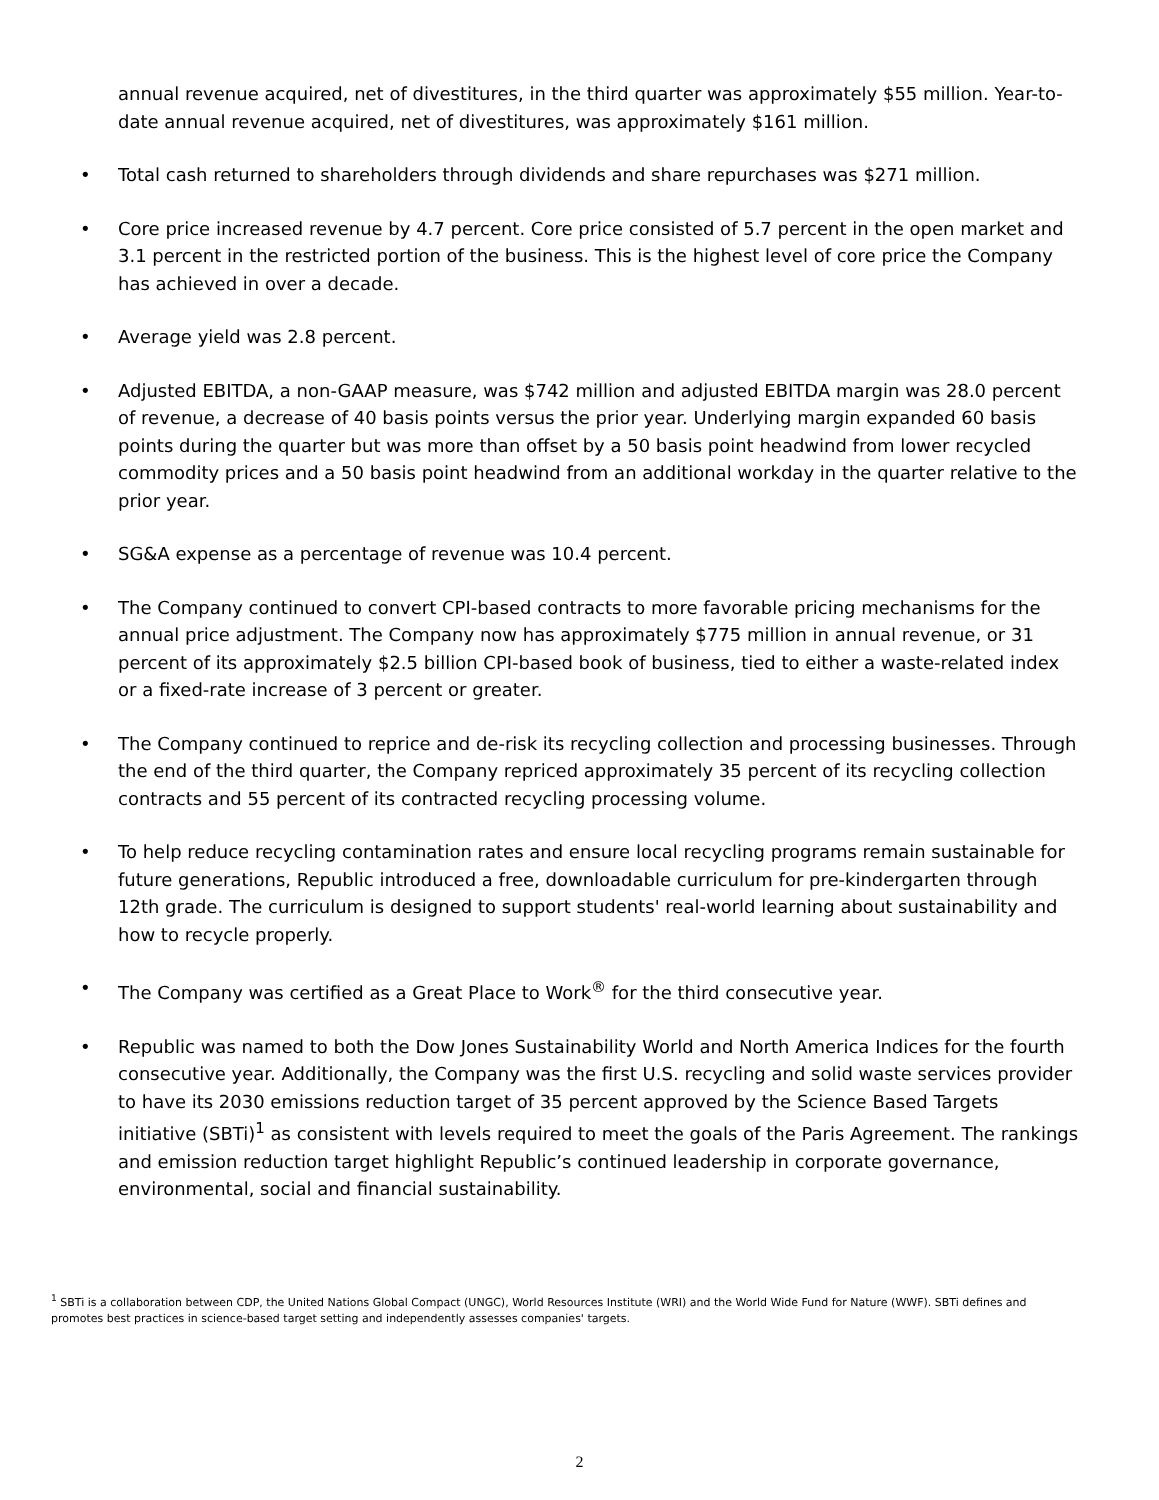annual revenue acquired, net of divestitures, in the third quarter was approximately $55 million. Year-to-date annual revenue acquired, net of divestitures, was approximately $161 million.
• Total cash returned to shareholders through dividends and share repurchases was $271 million.
• Core price increased revenue by 4.7 percent. Core price consisted of 5.7 percent in the open market and 3.1 percent in the restricted portion of the business. This is the highest level of core price the Company has achieved in over a decade.
• Average yield was 2.8 percent.
• Adjusted EBITDA, a non-GAAP measure, was $742 million and adjusted EBITDA margin was 28.0 percent of revenue, a decrease of 40 basis points versus the prior year. Underlying margin expanded 60 basis points during the quarter but was more than offset by a 50 basis point headwind from lower recycled commodity prices and a 50 basis point headwind from an additional workday in the quarter relative to the prior year.
• SG&A expense as a percentage of revenue was 10.4 percent.
• The Company continued to convert CPI-based contracts to more favorable pricing mechanisms for the annual price adjustment. The Company now has approximately $775 million in annual revenue, or 31 percent of its approximately $2.5 billion CPI-based book of business, tied to either a waste-related index or a fixed-rate increase of 3 percent or greater.
• The Company continued to reprice and de-risk its recycling collection and processing businesses. Through the end of the third quarter, the Company repriced approximately 35 percent of its recycling collection contracts and 55 percent of its contracted recycling processing volume.
• To help reduce recycling contamination rates and ensure local recycling programs remain sustainable for future generations, Republic introduced a free, downloadable curriculum for pre-kindergarten through 12th grade. The curriculum is designed to support students' real-world learning about sustainability and how to recycle properly.
• The Company was certified as a Great Place to Work<sup>®</sup> for the third consecutive year.
• Republic was named to both the Dow Jones Sustainability World and North America Indices for the fourth consecutive year. Additionally, the Company was the first U.S. recycling and solid waste services provider to have its 2030 emissions reduction target of 35 percent approved by the Science Based Targets initiative (SBTi)<sup>1</sup> as consistent with levels required to meet the goals of the Paris Agreement. The rankings and emission reduction target highlight Republic’s continued leadership in corporate governance, environmental, social and financial sustainability.
<sup>1</sup> SBTi is a collaboration between CDP, the United Nations Global Compact (UNGC), World Resources Institute (WRI) and the World Wide Fund for Nature (WWF). SBTi defines and promotes best practices in science-based target setting and independently assesses companies' targets.
2